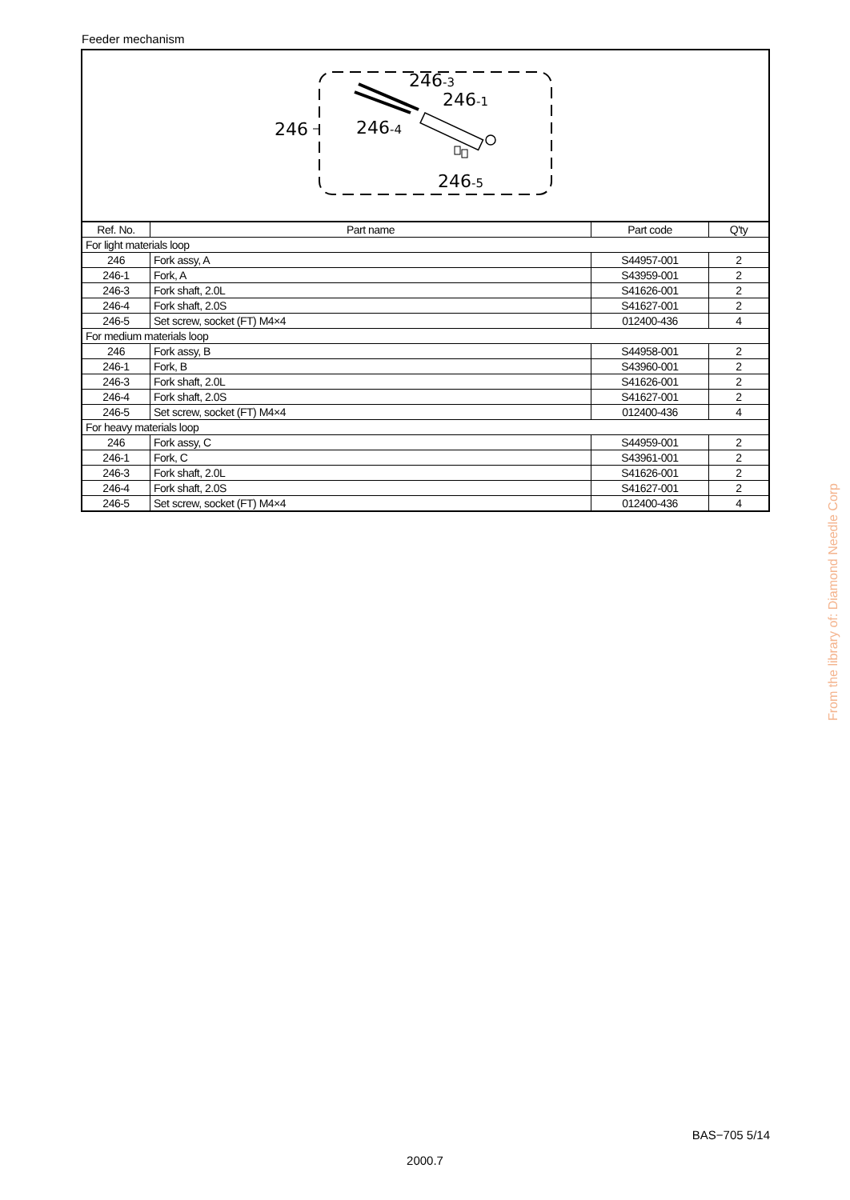Feeder mechanism
246
246-3
246-1
246-4
246-5
| Ref. No. | Part name | Part code | Q'ty |
| --- | --- | --- | --- |
| For light materials loop | | | |
| 246 | Fork assy, A | S44957-001 | 2 |
| 246-1 | Fork, A | S43959-001 | 2 |
| 246-3 | Fork shaft, 2.0L | S41626-001 | 2 |
| 246-4 | Fork shaft, 2.0S | S41627-001 | 2 |
| 246-5 | Set screw, socket (FT) M4×4 | 012400-436 | 4 |
| For medium materials loop | | | |
| 246 | Fork assy, B | S44958-001 | 2 |
| 246-1 | Fork, B | S43960-001 | 2 |
| 246-3 | Fork shaft, 2.0L | S41626-001 | 2 |
| 246-4 | Fork shaft, 2.0S | S41627-001 | 2 |
| 246-5 | Set screw, socket (FT) M4×4 | 012400-436 | 4 |
| For heavy materials loop | | | |
| 246 | Fork assy, C | S44959-001 | 2 |
| 246-1 | Fork, C | S43961-001 | 2 |
| 246-3 | Fork shaft, 2.0L | S41626-001 | 2 |
| 246-4 | Fork shaft, 2.0S | S41627-001 | 2 |
| 246-5 | Set screw, socket (FT) M4×4 | 012400-436 | 4 |
From the library of: Diamond Needle Corp
BAS−705 5/14
2000.7